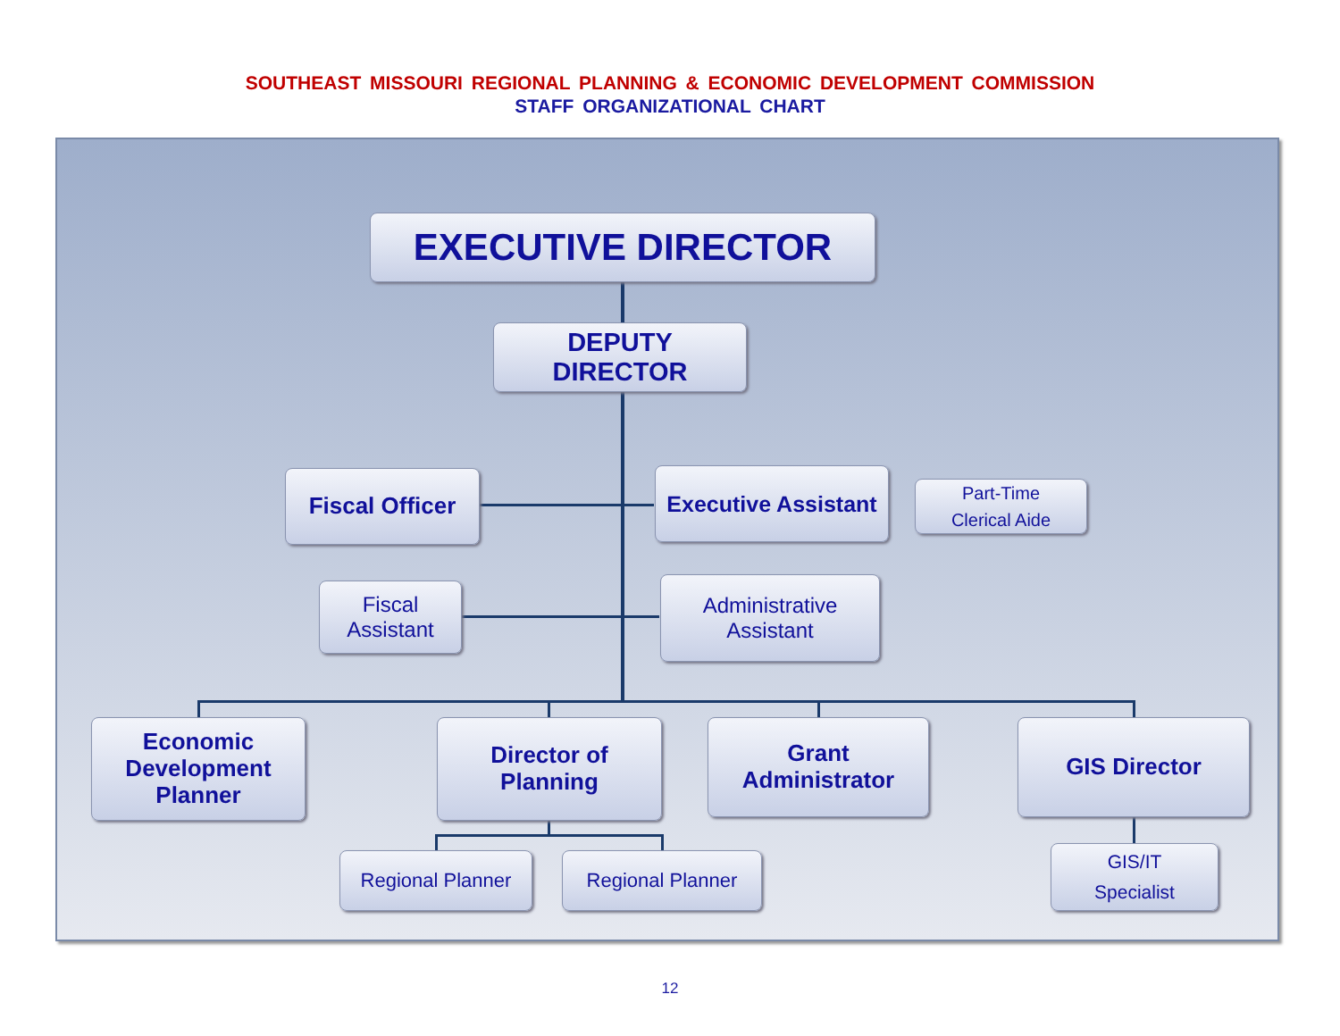SOUTHEAST MISSOURI REGIONAL PLANNING & ECONOMIC DEVELOPMENT COMMISSION
STAFF ORGANIZATIONAL CHART
EXECUTIVE DIRECTOR
DEPUTY
DIRECTOR
Fiscal Officer
Executive Assistant
Part-Time
Clerical Aide
Fiscal
Assistant
Administrative
Assistant
Economic
Development
Planner
Director of
Planning
Grant
Administrator
GIS Director
Regional Planner Regional Planner
GIS/IT
Specialist
12